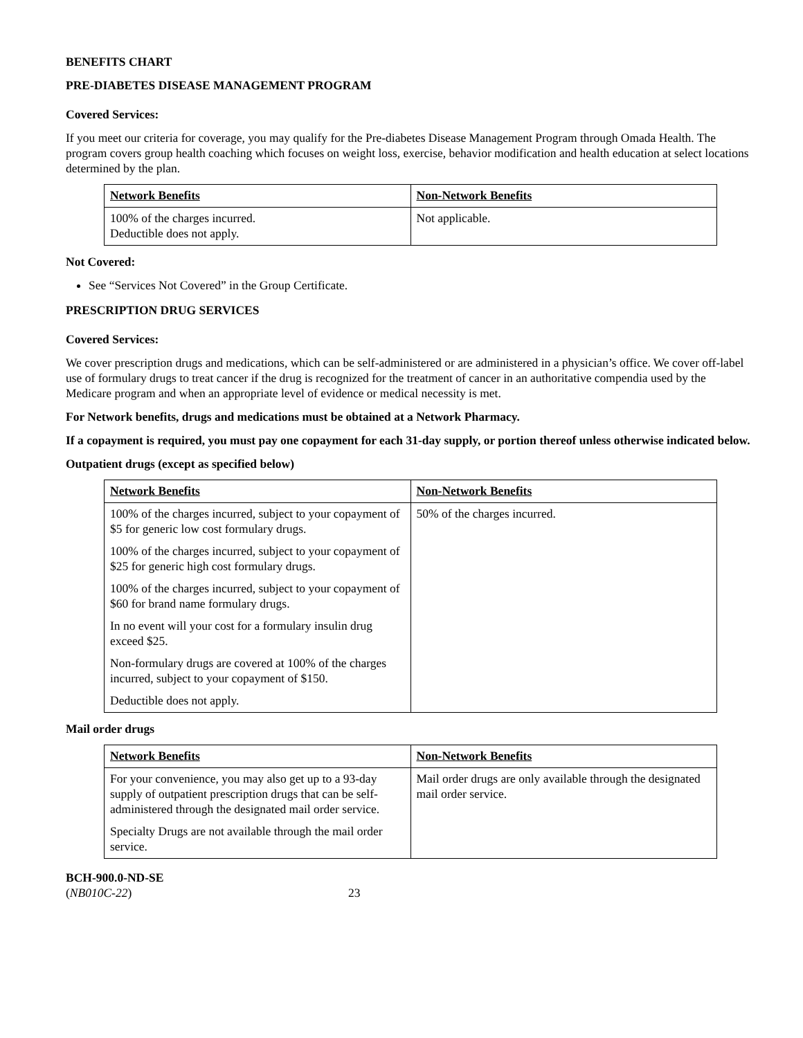BENEFITS CHART
PRE-DIABETES DISEASE MANAGEMENT PROGRAM
Covered Services:
If you meet our criteria for coverage, you may qualify for the Pre-diabetes Disease Management Program through Omada Health. The program covers group health coaching which focuses on weight loss, exercise, behavior modification and health education at select locations determined by the plan.
| Network Benefits | Non-Network Benefits |
| 100% of the charges incurred. Deductible does not apply. | Not applicable. |
Not Covered:
See “Services Not Covered” in the Group Certificate.
PRESCRIPTION DRUG SERVICES
Covered Services:
We cover prescription drugs and medications, which can be self-administered or are administered in a physician’s office. We cover off-label use of formulary drugs to treat cancer if the drug is recognized for the treatment of cancer in an authoritative compendia used by the Medicare program and when an appropriate level of evidence or medical necessity is met.
For Network benefits, drugs and medications must be obtained at a Network Pharmacy.
If a copayment is required, you must pay one copayment for each 31-day supply, or portion thereof unless otherwise indicated below.
Outpatient drugs (except as specified below)
| Network Benefits | Non-Network Benefits |
| 100% of the charges incurred, subject to your copayment of $5 for generic low cost formulary drugs. 100% of the charges incurred, subject to your copayment of $25 for generic high cost formulary drugs. 100% of the charges incurred, subject to your copayment of $60 for brand name formulary drugs. In no event will your cost for a formulary insulin drug exceed $25. Non-formulary drugs are covered at 100% of the charges incurred, subject to your copayment of $150. Deductible does not apply. | 50% of the charges incurred. |
Mail order drugs
| Network Benefits | Non-Network Benefits |
| For your convenience, you may also get up to a 93-day supply of outpatient prescription drugs that can be self-administered through the designated mail order service. Specialty Drugs are not available through the mail order service. | Mail order drugs are only available through the designated mail order service. |
BCH-900.0-ND-SE
(NB010C-22)
23